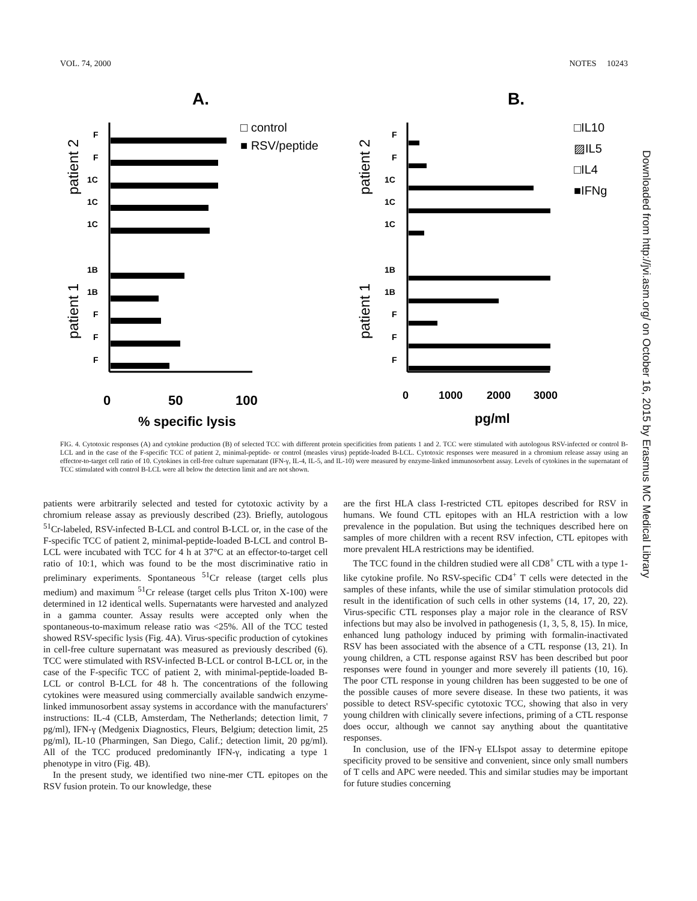VOL. 74, 2000 NOTES 10243
A.
B.
□ control
■ RSV/peptide
□IL10
▨IL5
□IL4
■IFNg
patient 2
patient 1
patient 2
patient 1
F
F
1C
1C
1C
1B
1B
F
F
F
F
F
1C
1C
1C
1B
1B
F
F
F
0
50
100
0
1000
2000
3000
% specific lysis
pg/ml
FIG. 4. Cytotoxic responses (A) and cytokine production (B) of selected TCC with different protein specificities from patients 1 and 2. TCC were stimulated with autologous RSV-infected or control B-LCL and in the case of the F-specific TCC of patient 2, minimal-peptide- or control (measles virus) peptide-loaded B-LCL. Cytotoxic responses were measured in a chromium release assay using an effector-to-target cell ratio of 10. Cytokines in cell-free culture supernatant (IFN-γ, IL-4, IL-5, and IL-10) were measured by enzyme-linked immunosorbent assay. Levels of cytokines in the supernatant of TCC stimulated with control B-LCL were all below the detection limit and are not shown.
patients were arbitrarily selected and tested for cytotoxic activity by a chromium release assay as previously described (23). Briefly, autologous <sup>51</sup>Cr-labeled, RSV-infected B-LCL and control B-LCL or, in the case of the F-specific TCC of patient 2, minimal-peptide-loaded B-LCL and control B-LCL were incubated with TCC for 4 h at 37°C at an effector-to-target cell ratio of 10:1, which was found to be the most discriminative ratio in preliminary experiments. Spontaneous <sup>51</sup>Cr release (target cells plus medium) and maximum <sup>51</sup>Cr release (target cells plus Triton X-100) were determined in 12 identical wells. Supernatants were harvested and analyzed in a gamma counter. Assay results were accepted only when the spontaneous-to-maximum release ratio was <25%. All of the TCC tested showed RSV-specific lysis (Fig. 4A). Virus-specific production of cytokines in cell-free culture supernatant was measured as previously described (6). TCC were stimulated with RSV-infected B-LCL or control B-LCL or, in the case of the F-specific TCC of patient 2, with minimal-peptide-loaded B-LCL or control B-LCL for 48 h. The concentrations of the following cytokines were measured using commercially available sandwich enzyme-linked immunosorbent assay systems in accordance with the manufacturers' instructions: IL-4 (CLB, Amsterdam, The Netherlands; detection limit, 7 pg/ml), IFN-γ (Medgenix Diagnostics, Fleurs, Belgium; detection limit, 25 pg/ml), IL-10 (Pharmingen, San Diego, Calif.; detection limit, 20 pg/ml). All of the TCC produced predominantly IFN-γ, indicating a type 1 phenotype in vitro (Fig. 4B).
In the present study, we identified two nine-mer CTL epitopes on the RSV fusion protein. To our knowledge, these
are the first HLA class I-restricted CTL epitopes described for RSV in humans. We found CTL epitopes with an HLA restriction with a low prevalence in the population. But using the techniques described here on samples of more children with a recent RSV infection, CTL epitopes with more prevalent HLA restrictions may be identified.
The TCC found in the children studied were all CD8<sup>+</sup> CTL with a type 1-like cytokine profile. No RSV-specific CD4<sup>+</sup> T cells were detected in the samples of these infants, while the use of similar stimulation protocols did result in the identification of such cells in other systems (14, 17, 20, 22). Virus-specific CTL responses play a major role in the clearance of RSV infections but may also be involved in pathogenesis (1, 3, 5, 8, 15). In mice, enhanced lung pathology induced by priming with formalin-inactivated RSV has been associated with the absence of a CTL response (13, 21). In young children, a CTL response against RSV has been described but poor responses were found in younger and more severely ill patients (10, 16). The poor CTL response in young children has been suggested to be one of the possible causes of more severe disease. In these two patients, it was possible to detect RSV-specific cytotoxic TCC, showing that also in very young children with clinically severe infections, priming of a CTL response does occur, although we cannot say anything about the quantitative responses.
In conclusion, use of the IFN-γ ELIspot assay to determine epitope specificity proved to be sensitive and convenient, since only small numbers of T cells and APC were needed. This and similar studies may be important for future studies concerning
Downloaded from http://jvi.asm.org/ on October 16, 2015 by Erasmus MC Medical Library